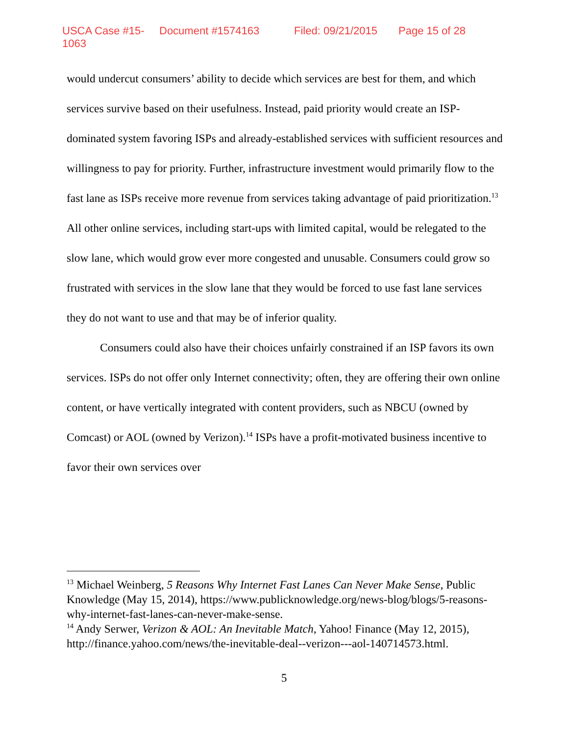USCA Case #15-1063 Document #1574163 Filed: 09/21/2015 Page 15 of 28
would undercut consumers’ ability to decide which services are best for them, and which services survive based on their usefulness. Instead, paid priority would create an ISP-dominated system favoring ISPs and already-established services with sufficient resources and willingness to pay for priority. Further, infrastructure investment would primarily flow to the fast lane as ISPs receive more revenue from services taking advantage of paid prioritization.<sup>13</sup> All other online services, including start-ups with limited capital, would be relegated to the slow lane, which would grow ever more congested and unusable. Consumers could grow so frustrated with services in the slow lane that they would be forced to use fast lane services they do not want to use and that may be of inferior quality.
Consumers could also have their choices unfairly constrained if an ISP favors its own services. ISPs do not offer only Internet connectivity; often, they are offering their own online content, or have vertically integrated with content providers, such as NBCU (owned by Comcast) or AOL (owned by Verizon).<sup>14</sup> ISPs have a profit-motivated business incentive to favor their own services over
<sup>13</sup> Michael Weinberg, 5 Reasons Why Internet Fast Lanes Can Never Make Sense, Public Knowledge (May 15, 2014), https://www.publicknowledge.org/news-blog/blogs/5-reasons-why-internet-fast-lanes-can-never-make-sense.
<sup>14</sup> Andy Serwer, Verizon & AOL: An Inevitable Match, Yahoo! Finance (May 12, 2015), http://finance.yahoo.com/news/the-inevitable-deal--verizon---aol-140714573.html.
5